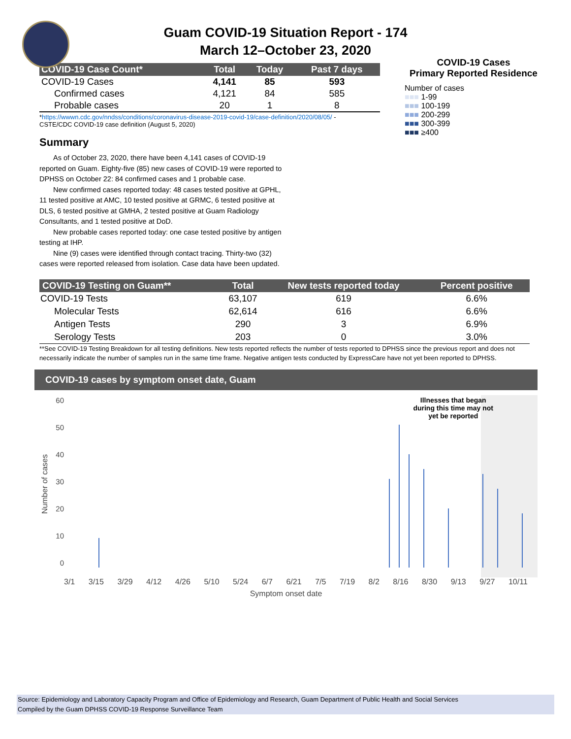Guam COVID-19 Situation Report - 174
March 12–October 23, 2020
| COVID-19 Case Count* | Total | Today | Past 7 days |
| --- | --- | --- | --- |
| COVID-19 Cases | 4,141 | 85 | 593 |
| Confirmed cases | 4,121 | 84 | 585 |
| Probable cases | 20 | 1 | 8 |
*https://wwwn.cdc.gov/nndss/conditions/coronavirus-disease-2019-covid-19/case-definition/2020/08/05/ -
CSTE/CDC COVID-19 case definition (August 5, 2020)
Summary
As of October 23, 2020, there have been 4,141 cases of COVID-19 reported on Guam. Eighty-five (85) new cases of COVID-19 were reported to DPHSS on October 22: 84 confirmed cases and 1 probable case.
New confirmed cases reported today: 48 cases tested positive at GPHL, 11 tested positive at AMC, 10 tested positive at GRMC, 6 tested positive at DLS, 6 tested positive at GMHA, 2 tested positive at Guam Radiology Consultants, and 1 tested positive at DoD.
New probable cases reported today: one case tested positive by antigen testing at IHP.
Nine (9) cases were identified through contact tracing. Thirty-two (32) cases were reported released from isolation. Case data have been updated.
COVID-19 Cases
Primary Reported Residence
Number of cases
■■■ 1-99
■■■ 100-199
■■■ 200-299
■■■ 300-399
■■■ ≥400
| COVID-19 Testing on Guam** | Total | New tests reported today | Percent positive |
| --- | --- | --- | --- |
| COVID-19 Tests | 63,107 | 619 | 6.6% |
| Molecular Tests | 62,614 | 616 | 6.6% |
| Antigen Tests | 290 | 3 | 6.9% |
| Serology Tests | 203 | 0 | 3.0% |
**See COVID-19 Testing Breakdown for all testing definitions. New tests reported reflects the number of tests reported to DPHSS since the previous report and does not necessarily indicate the number of samples run in the same time frame. Negative antigen tests conducted by ExpressCare have not yet been reported to DPHSS.
COVID-19 cases by symptom onset date, Guam
60
50
40
30
20
10
0
Number of cases
Illnesses that began
during this time may not
yet be reported
3/1 3/15 3/29 4/12 4/26 5/10 5/24 6/7 6/21 7/5 7/19 8/2 8/16 8/30 9/13 9/27 10/11
Symptom onset date
Source: Epidemiology and Laboratory Capacity Program and Office of Epidemiology and Research, Guam Department of Public Health and Social Services
Compiled by the Guam DPHSS COVID-19 Response Surveillance Team